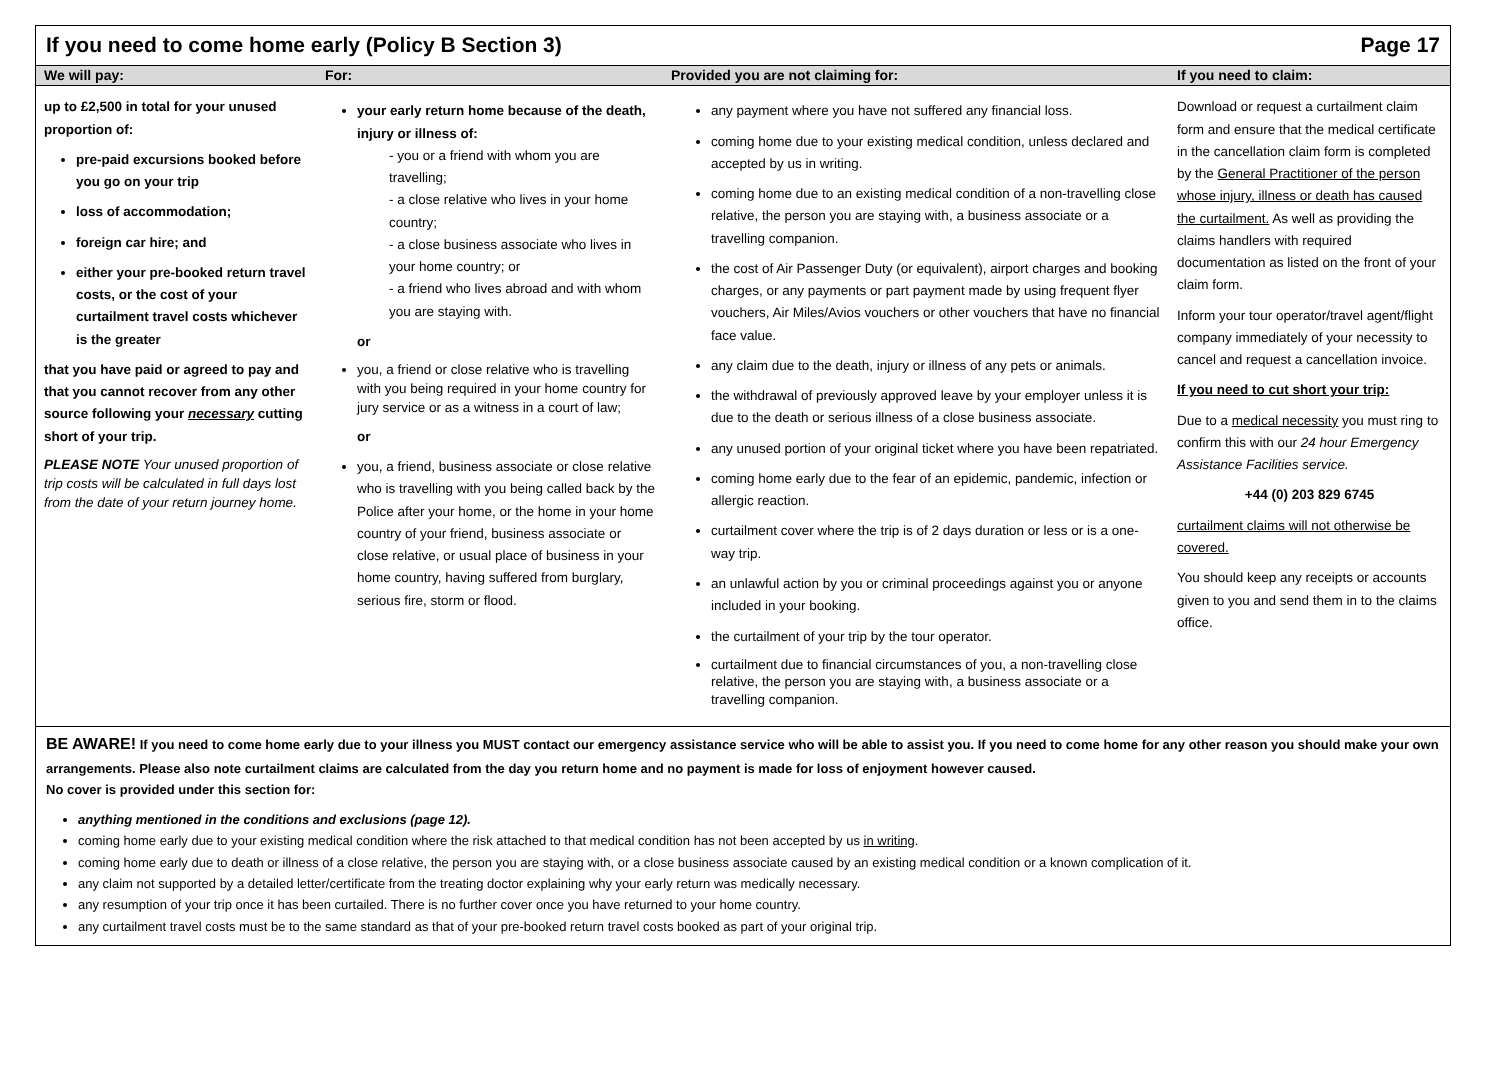If you need to come home early (Policy B Section 3) Page 17
| We will pay: | For: | Provided you are not claiming for: | If you need to claim: |
| --- | --- | --- | --- |
| up to £2,500 in total for your unused proportion of: pre-paid excursions booked before you go on your trip loss of accommodation; foreign car hire; and either your pre-booked return travel costs, or the cost of your curtailment travel costs whichever is the greater that you have paid or agreed to pay and that you cannot recover from any other source following your necessary cutting short of your trip. PLEASE NOTE Your unused proportion of trip costs will be calculated in full days lost from the date of your return journey home. | your early return home because of the death, injury or illness of: - you or a friend with whom you are travelling; - a close relative who lives in your home country; - a close business associate who lives in your home country; or - a friend who lives abroad and with whom you are staying with. or you, a friend or close relative who is travelling with you being required in your home country for jury service or as a witness in a court of law; or you, a friend, business associate or close relative who is travelling with you being called back by the Police after your home, or the home in your home country of your friend, business associate or close relative, or usual place of business in your home country, having suffered from burglary, serious fire, storm or flood. | any payment where you have not suffered any financial loss. coming home due to your existing medical condition, unless declared and accepted by us in writing. coming home due to an existing medical condition of a non-travelling close relative, the person you are staying with, a business associate or a travelling companion. the cost of Air Passenger Duty (or equivalent), airport charges and booking charges, or any payments or part payment made by using frequent flyer vouchers, Air Miles/Avios vouchers or other vouchers that have no financial face value. any claim due to the death, injury or illness of any pets or animals. the withdrawal of previously approved leave by your employer unless it is due to the death or serious illness of a close business associate. any unused portion of your original ticket where you have been repatriated. coming home early due to the fear of an epidemic, pandemic, infection or allergic reaction. curtailment cover where the trip is of 2 days duration or less or is a one-way trip. an unlawful action by you or criminal proceedings against you or anyone included in your booking. the curtailment of your trip by the tour operator. curtailment due to financial circumstances of you, a non-travelling close relative, the person you are staying with, a business associate or a travelling companion. | Download or request a curtailment claim form and ensure that the medical certificate in the cancellation claim form is completed by the General Practitioner of the person whose injury, illness or death has caused the curtailment. As well as providing the claims handlers with required documentation as listed on the front of your claim form. Inform your tour operator/travel agent/flight company immediately of your necessity to cancel and request a cancellation invoice. If you need to cut short your trip: Due to a medical necessity you must ring to confirm this with our 24 hour Emergency Assistance Facilities service. +44 (0) 203 829 6745 curtailment claims will not otherwise be covered. You should keep any receipts or accounts given to you and send them in to the claims office. |
BE AWARE! If you need to come home early due to your illness you MUST contact our emergency assistance service who will be able to assist you. If you need to come home for any other reason you should make your own arrangements. Please also note curtailment claims are calculated from the day you return home and no payment is made for loss of enjoyment however caused.
No cover is provided under this section for:
anything mentioned in the conditions and exclusions (page 12).
coming home early due to your existing medical condition where the risk attached to that medical condition has not been accepted by us in writing.
coming home early due to death or illness of a close relative, the person you are staying with, or a close business associate caused by an existing medical condition or a known complication of it.
any claim not supported by a detailed letter/certificate from the treating doctor explaining why your early return was medically necessary.
any resumption of your trip once it has been curtailed. There is no further cover once you have returned to your home country.
any curtailment travel costs must be to the same standard as that of your pre-booked return travel costs booked as part of your original trip.